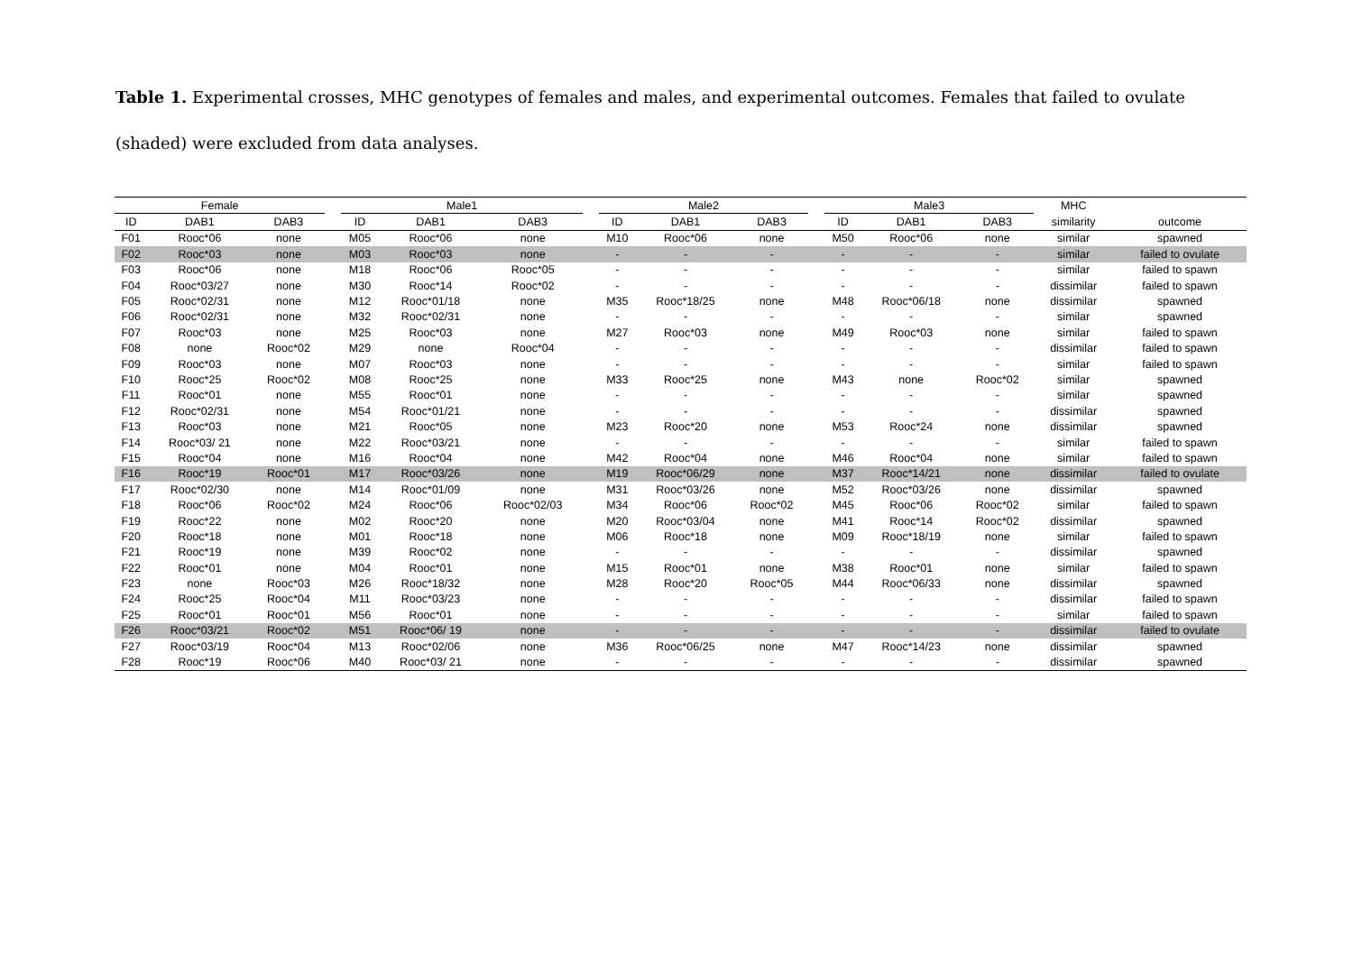Table 1. Experimental crosses, MHC genotypes of females and males, and experimental outcomes. Females that failed to ovulate (shaded) were excluded from data analyses.
| Female | | | | Male1 | | | | Male2 | | | | Male3 | | | MHC | |
| --- | --- | --- | --- | --- | --- | --- | --- | --- | --- | --- | --- | --- | --- | --- | --- | --- |
| ID | DAB1 | DAB3 | | ID | DAB1 | DAB3 | | ID | DAB1 | DAB3 | | ID | DAB1 | DAB3 | similarity | outcome |
| F01 | Rooc*06 | none | | M05 | Rooc*06 | none | | M10 | Rooc*06 | none | | M50 | Rooc*06 | none | similar | spawned |
| F02 | Rooc*03 | none | | M03 | Rooc*03 | none | | - | - | - | | - | - | - | similar | failed to ovulate |
| F03 | Rooc*06 | none | | M18 | Rooc*06 | Rooc*05 | | - | - | - | | - | - | - | similar | failed to spawn |
| F04 | Rooc*03/27 | none | | M30 | Rooc*14 | Rooc*02 | | - | - | - | | - | - | - | dissimilar | failed to spawn |
| F05 | Rooc*02/31 | none | | M12 | Rooc*01/18 | none | | M35 | Rooc*18/25 | none | | M48 | Rooc*06/18 | none | dissimilar | spawned |
| F06 | Rooc*02/31 | none | | M32 | Rooc*02/31 | none | | - | - | - | | - | - | - | similar | spawned |
| F07 | Rooc*03 | none | | M25 | Rooc*03 | none | | M27 | Rooc*03 | none | | M49 | Rooc*03 | none | similar | failed to spawn |
| F08 | none | Rooc*02 | | M29 | none | Rooc*04 | | - | - | - | | - | - | - | dissimilar | failed to spawn |
| F09 | Rooc*03 | none | | M07 | Rooc*03 | none | | - | - | - | | - | - | - | similar | failed to spawn |
| F10 | Rooc*25 | Rooc*02 | | M08 | Rooc*25 | none | | M33 | Rooc*25 | none | | M43 | none | Rooc*02 | similar | spawned |
| F11 | Rooc*01 | none | | M55 | Rooc*01 | none | | - | - | - | | - | - | - | similar | spawned |
| F12 | Rooc*02/31 | none | | M54 | Rooc*01/21 | none | | - | - | - | | - | - | - | dissimilar | spawned |
| F13 | Rooc*03 | none | | M21 | Rooc*05 | none | | M23 | Rooc*20 | none | | M53 | Rooc*24 | none | dissimilar | spawned |
| F14 | Rooc*03/ 21 | none | | M22 | Rooc*03/21 | none | | - | - | - | | - | - | - | similar | failed to spawn |
| F15 | Rooc*04 | none | | M16 | Rooc*04 | none | | M42 | Rooc*04 | none | | M46 | Rooc*04 | none | similar | failed to spawn |
| F16 | Rooc*19 | Rooc*01 | | M17 | Rooc*03/26 | none | | M19 | Rooc*06/29 | none | | M37 | Rooc*14/21 | none | dissimilar | failed to ovulate |
| F17 | Rooc*02/30 | none | | M14 | Rooc*01/09 | none | | M31 | Rooc*03/26 | none | | M52 | Rooc*03/26 | none | dissimilar | spawned |
| F18 | Rooc*06 | Rooc*02 | | M24 | Rooc*06 | Rooc*02/03 | | M34 | Rooc*06 | Rooc*02 | | M45 | Rooc*06 | Rooc*02 | similar | failed to spawn |
| F19 | Rooc*22 | none | | M02 | Rooc*20 | none | | M20 | Rooc*03/04 | none | | M41 | Rooc*14 | Rooc*02 | dissimilar | spawned |
| F20 | Rooc*18 | none | | M01 | Rooc*18 | none | | M06 | Rooc*18 | none | | M09 | Rooc*18/19 | none | similar | failed to spawn |
| F21 | Rooc*19 | none | | M39 | Rooc*02 | none | | - | - | - | | - | - | - | dissimilar | spawned |
| F22 | Rooc*01 | none | | M04 | Rooc*01 | none | | M15 | Rooc*01 | none | | M38 | Rooc*01 | none | similar | failed to spawn |
| F23 | none | Rooc*03 | | M26 | Rooc*18/32 | none | | M28 | Rooc*20 | Rooc*05 | | M44 | Rooc*06/33 | none | dissimilar | spawned |
| F24 | Rooc*25 | Rooc*04 | | M11 | Rooc*03/23 | none | | - | - | - | | - | - | - | dissimilar | failed to spawn |
| F25 | Rooc*01 | Rooc*01 | | M56 | Rooc*01 | none | | - | - | - | | - | - | - | similar | failed to spawn |
| F26 | Rooc*03/21 | Rooc*02 | | M51 | Rooc*06/ 19 | none | | - | - | - | | - | - | - | dissimilar | failed to ovulate |
| F27 | Rooc*03/19 | Rooc*04 | | M13 | Rooc*02/06 | none | | M36 | Rooc*06/25 | none | | M47 | Rooc*14/23 | none | dissimilar | spawned |
| F28 | Rooc*19 | Rooc*06 | | M40 | Rooc*03/ 21 | none | | - | - | - | | - | - | - | dissimilar | spawned |